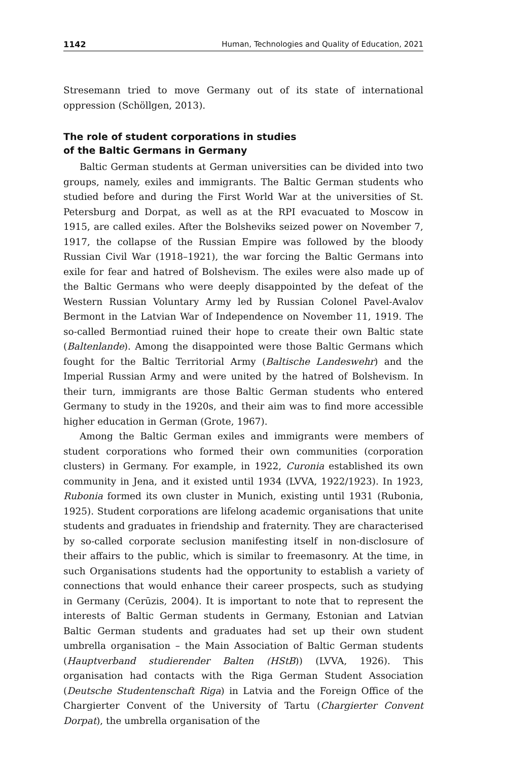1142 Human, Technologies and Quality of Education, 2021
Stresemann tried to move Germany out of its state of international oppression (Schöllgen, 2013).
The role of student corporations in studies
of the Baltic Germans in Germany
Baltic German students at German universities can be divided into two groups, namely, exiles and immigrants. The Baltic German students who studied before and during the First World War at the universities of St. Petersburg and Dorpat, as well as at the RPI evacuated to Moscow in 1915, are called exiles. After the Bolsheviks seized power on November 7, 1917, the collapse of the Russian Empire was followed by the bloody Russian Civil War (1918–1921), the war forcing the Baltic Germans into exile for fear and hatred of Bolshevism. The exiles were also made up of the Baltic Germans who were deeply disappointed by the defeat of the Western Russian Voluntary Army led by Russian Colonel Pavel-Avalov Bermont in the Latvian War of Independence on November 11, 1919. The so-called Bermontiad ruined their hope to create their own Baltic state (Baltenlande). Among the disappointed were those Baltic Germans which fought for the Baltic Territorial Army (Baltische Landeswehr) and the Imperial Russian Army and were united by the hatred of Bolshevism. In their turn, immigrants are those Baltic German students who entered Germany to study in the 1920s, and their aim was to find more accessible higher education in German (Grote, 1967).
Among the Baltic German exiles and immigrants were members of student corporations who formed their own communities (corporation clusters) in Germany. For example, in 1922, Curonia established its own community in Jena, and it existed until 1934 (LVVA, 1922/1923). In 1923, Rubonia formed its own cluster in Munich, existing until 1931 (Rubonia, 1925). Student corporations are lifelong academic organisations that unite students and graduates in friendship and fraternity. They are characterised by so-called corporate seclusion manifesting itself in non-disclosure of their affairs to the public, which is similar to freemasonry. At the time, in such Organisations students had the opportunity to establish a variety of connections that would enhance their career prospects, such as studying in Germany (Cerūzis, 2004). It is important to note that to represent the interests of Baltic German students in Germany, Estonian and Latvian Baltic German students and graduates had set up their own student umbrella organisation – the Main Association of Baltic German students (Hauptverband studierender Balten (HStB)) (LVVA, 1926). This organisation had contacts with the Riga German Student Association (Deutsche Studentenschaft Riga) in Latvia and the Foreign Office of the Chargierter Convent of the University of Tartu (Chargierter Convent Dorpat), the umbrella organisation of the